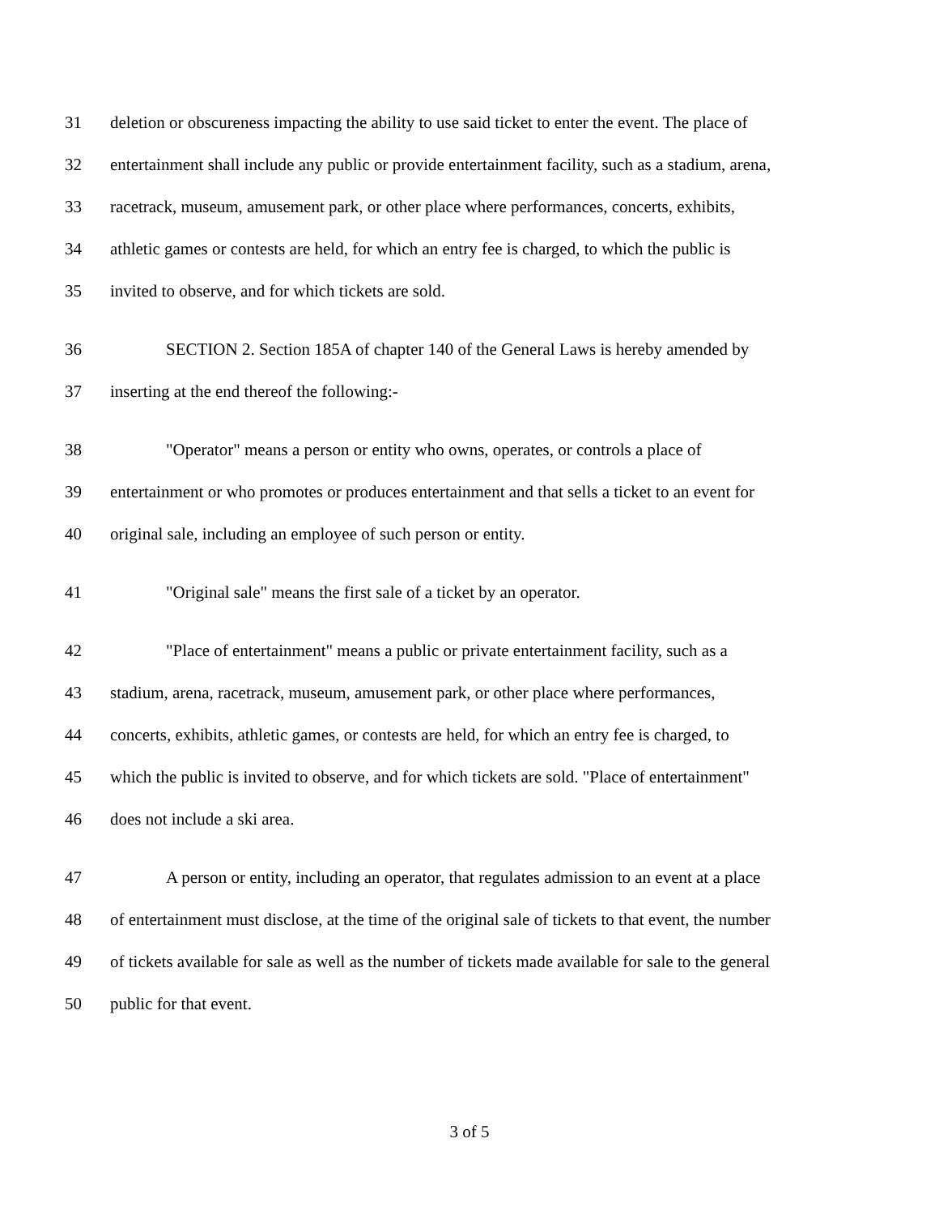31 deletion or obscureness impacting the ability to use said ticket to enter the event. The place of
32 entertainment shall include any public or provide entertainment facility, such as a stadium, arena,
33 racetrack, museum, amusement park, or other place where performances, concerts, exhibits,
34 athletic games or contests are held, for which an entry fee is charged, to which the public is
35 invited to observe, and for which tickets are sold.
36 SECTION 2. Section 185A of chapter 140 of the General Laws is hereby amended by
37 inserting at the end thereof the following:-
38 "Operator" means a person or entity who owns, operates, or controls a place of
39 entertainment or who promotes or produces entertainment and that sells a ticket to an event for
40 original sale, including an employee of such person or entity.
41 "Original sale" means the first sale of a ticket by an operator.
42 "Place of entertainment" means a public or private entertainment facility, such as a
43 stadium, arena, racetrack, museum, amusement park, or other place where performances,
44 concerts, exhibits, athletic games, or contests are held, for which an entry fee is charged, to
45 which the public is invited to observe, and for which tickets are sold. "Place of entertainment"
46 does not include a ski area.
47 A person or entity, including an operator, that regulates admission to an event at a place
48 of entertainment must disclose, at the time of the original sale of tickets to that event, the number
49 of tickets available for sale as well as the number of tickets made available for sale to the general
50 public for that event.
3 of 5